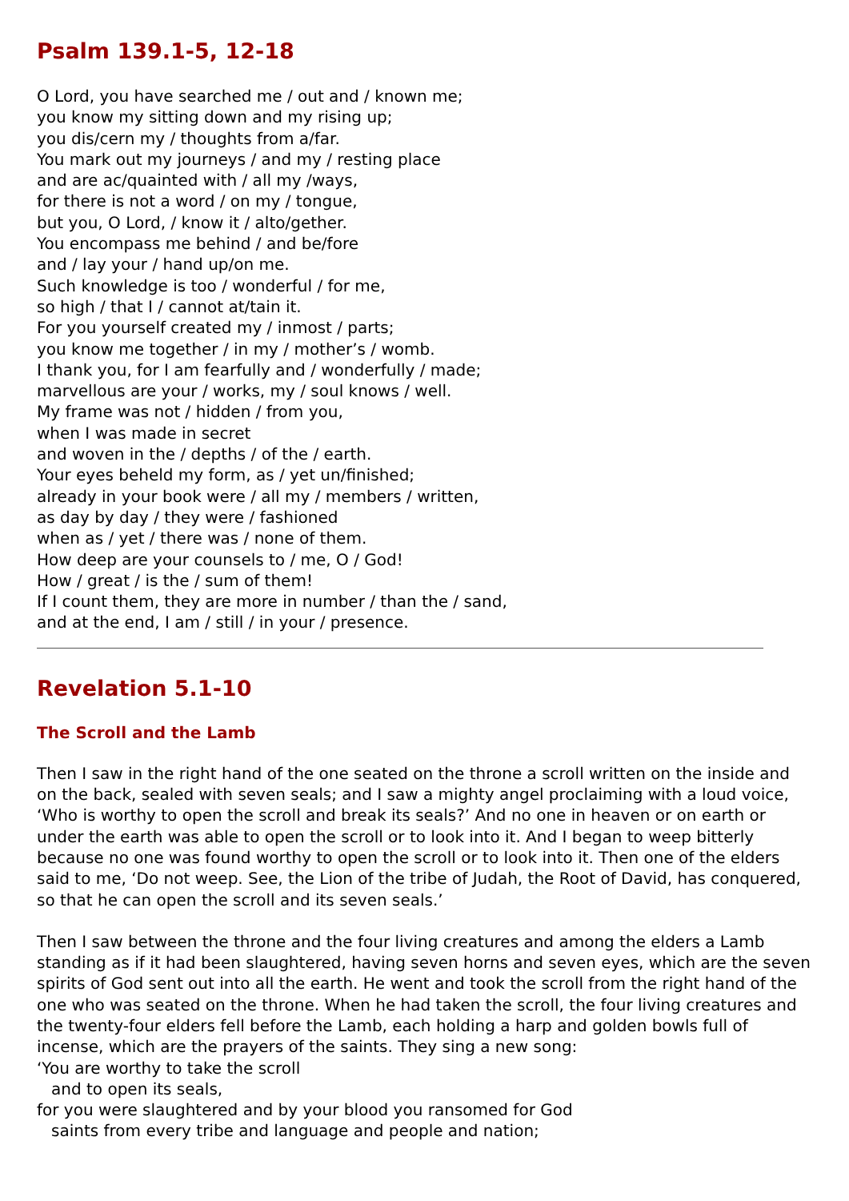Psalm 139.1-5, 12-18
O Lord, you have searched me / out and / known me;
you know my sitting down and my rising up;
you dis/cern my / thoughts from a/far.
You mark out my journeys / and my / resting place
and are ac/quainted with / all my /ways,
for there is not a word / on my / tongue,
but you, O Lord, / know it / alto/gether.
You encompass me behind / and be/fore
and / lay your / hand up/on me.
Such knowledge is too / wonderful / for me,
so high / that I / cannot at/tain it.
For you yourself created my / inmost / parts;
you know me together / in my / mother’s / womb.
I thank you, for I am fearfully and / wonderfully / made;
marvellous are your / works, my / soul knows / well.
My frame was not / hidden / from you,
when I was made in secret
and woven in the / depths / of the / earth.
Your eyes beheld my form, as / yet un/finished;
already in your book were / all my / members / written,
as day by day / they were / fashioned
when as / yet / there was / none of them.
How deep are your counsels to / me, O / God!
How / great / is the / sum of them!
If I count them, they are more in number / than the / sand,
and at the end, I am / still / in your / presence.
Revelation 5.1-10
The Scroll and the Lamb
Then I saw in the right hand of the one seated on the throne a scroll written on the inside and on the back, sealed with seven seals; and I saw a mighty angel proclaiming with a loud voice, ‘Who is worthy to open the scroll and break its seals?’ And no one in heaven or on earth or under the earth was able to open the scroll or to look into it. And I began to weep bitterly because no one was found worthy to open the scroll or to look into it. Then one of the elders said to me, ‘Do not weep. See, the Lion of the tribe of Judah, the Root of David, has conquered, so that he can open the scroll and its seven seals.’
Then I saw between the throne and the four living creatures and among the elders a Lamb standing as if it had been slaughtered, having seven horns and seven eyes, which are the seven spirits of God sent out into all the earth. He went and took the scroll from the right hand of the one who was seated on the throne. When he had taken the scroll, the four living creatures and the twenty-four elders fell before the Lamb, each holding a harp and golden bowls full of incense, which are the prayers of the saints. They sing a new song:
‘You are worthy to take the scroll
and to open its seals,
for you were slaughtered and by your blood you ransomed for God
saints from every tribe and language and people and nation;